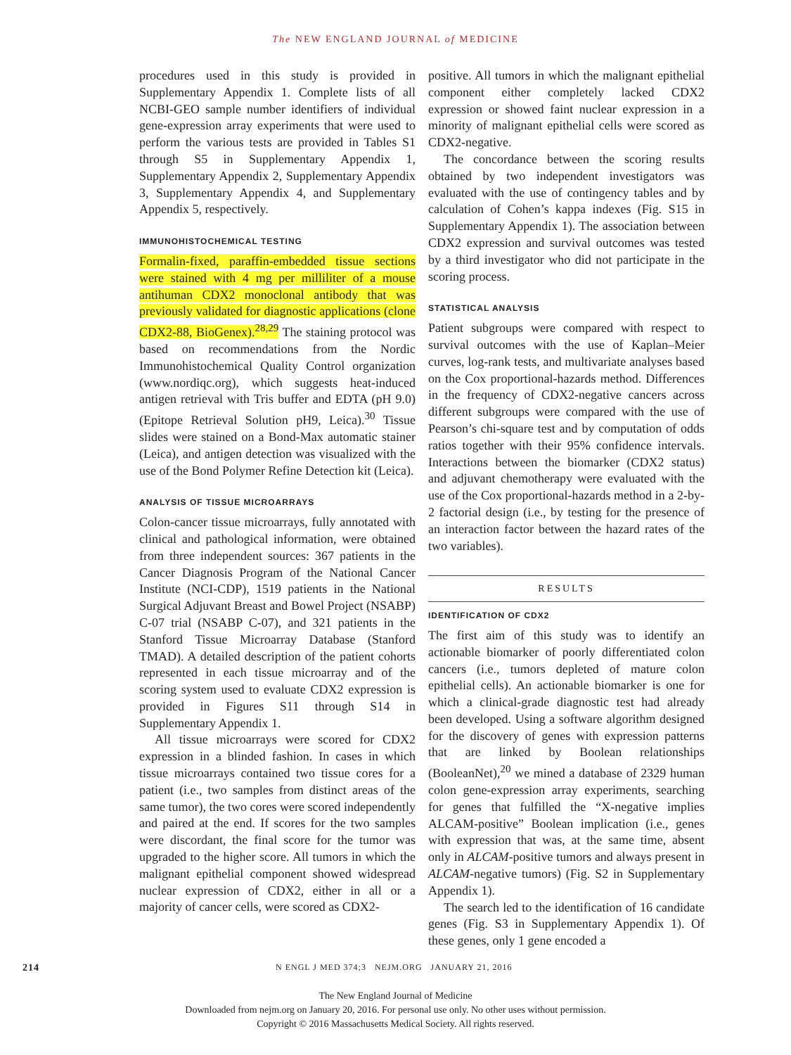The NEW ENGLAND JOURNAL of MEDICINE
procedures used in this study is provided in Supplementary Appendix 1. Complete lists of all NCBI-GEO sample number identifiers of individual gene-expression array experiments that were used to perform the various tests are provided in Tables S1 through S5 in Supplementary Appendix 1, Supplementary Appendix 2, Supplementary Appendix 3, Supplementary Appendix 4, and Supplementary Appendix 5, respectively.
IMMUNOHISTOCHEMICAL TESTING
Formalin-fixed, paraffin-embedded tissue sections were stained with 4 mg per milliliter of a mouse antihuman CDX2 monoclonal antibody that was previously validated for diagnostic applications (clone CDX2-88, BioGenex).<sup>28,29</sup> The staining protocol was based on recommendations from the Nordic Immunohistochemical Quality Control organization (www.nordiqc.org), which suggests heat-induced antigen retrieval with Tris buffer and EDTA (pH 9.0) (Epitope Retrieval Solution pH9, Leica).<sup>30</sup> Tissue slides were stained on a Bond-Max automatic stainer (Leica), and antigen detection was visualized with the use of the Bond Polymer Refine Detection kit (Leica).
ANALYSIS OF TISSUE MICROARRAYS
Colon-cancer tissue microarrays, fully annotated with clinical and pathological information, were obtained from three independent sources: 367 patients in the Cancer Diagnosis Program of the National Cancer Institute (NCI-CDP), 1519 patients in the National Surgical Adjuvant Breast and Bowel Project (NSABP) C-07 trial (NSABP C-07), and 321 patients in the Stanford Tissue Microarray Database (Stanford TMAD). A detailed description of the patient cohorts represented in each tissue microarray and of the scoring system used to evaluate CDX2 expression is provided in Figures S11 through S14 in Supplementary Appendix 1.
All tissue microarrays were scored for CDX2 expression in a blinded fashion. In cases in which tissue microarrays contained two tissue cores for a patient (i.e., two samples from distinct areas of the same tumor), the two cores were scored independently and paired at the end. If scores for the two samples were discordant, the final score for the tumor was upgraded to the higher score. All tumors in which the malignant epithelial component showed widespread nuclear expression of CDX2, either in all or a majority of cancer cells, were scored as CDX2-
positive. All tumors in which the malignant epithelial component either completely lacked CDX2 expression or showed faint nuclear expression in a minority of malignant epithelial cells were scored as CDX2-negative.
The concordance between the scoring results obtained by two independent investigators was evaluated with the use of contingency tables and by calculation of Cohen’s kappa indexes (Fig. S15 in Supplementary Appendix 1). The association between CDX2 expression and survival outcomes was tested by a third investigator who did not participate in the scoring process.
STATISTICAL ANALYSIS
Patient subgroups were compared with respect to survival outcomes with the use of Kaplan–Meier curves, log-rank tests, and multivariate analyses based on the Cox proportional-hazards method. Differences in the frequency of CDX2-negative cancers across different subgroups were compared with the use of Pearson’s chi-square test and by computation of odds ratios together with their 95% confidence intervals. Interactions between the biomarker (CDX2 status) and adjuvant chemotherapy were evaluated with the use of the Cox proportional-hazards method in a 2-by-2 factorial design (i.e., by testing for the presence of an interaction factor between the hazard rates of the two variables).
RESULTS
IDENTIFICATION OF CDX2
The first aim of this study was to identify an actionable biomarker of poorly differentiated colon cancers (i.e., tumors depleted of mature colon epithelial cells). An actionable biomarker is one for which a clinical-grade diagnostic test had already been developed. Using a software algorithm designed for the discovery of genes with expression patterns that are linked by Boolean relationships (BooleanNet),<sup>20</sup> we mined a database of 2329 human colon gene-expression array experiments, searching for genes that fulfilled the “X-negative implies ALCAM-positive” Boolean implication (i.e., genes with expression that was, at the same time, absent only in ALCAM-positive tumors and always present in ALCAM-negative tumors) (Fig. S2 in Supplementary Appendix 1).
The search led to the identification of 16 candidate genes (Fig. S3 in Supplementary Appendix 1). Of these genes, only 1 gene encoded a
214 N ENGL J MED 374;3 NEJM.ORG JANUARY 21, 2016
The New England Journal of Medicine
Downloaded from nejm.org on January 20, 2016. For personal use only. No other uses without permission.
Copyright © 2016 Massachusetts Medical Society. All rights reserved.